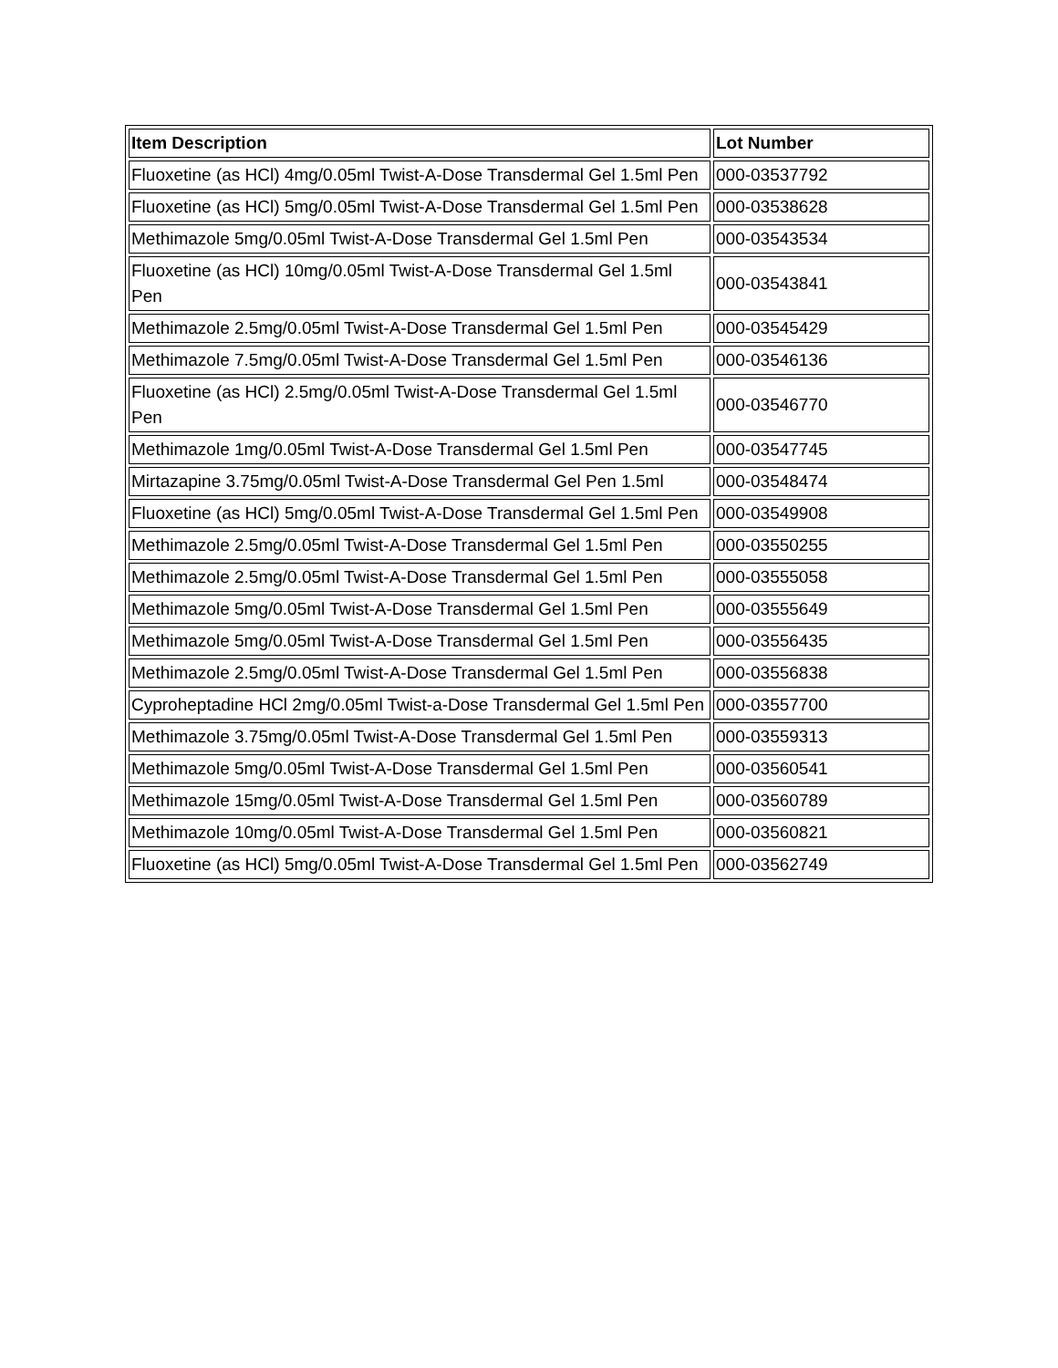| Item Description | Lot Number |
| --- | --- |
| Fluoxetine (as HCl) 4mg/0.05ml Twist-A-Dose Transdermal Gel 1.5ml Pen | 000-03537792 |
| Fluoxetine (as HCl) 5mg/0.05ml Twist-A-Dose Transdermal Gel 1.5ml Pen | 000-03538628 |
| Methimazole 5mg/0.05ml Twist-A-Dose Transdermal Gel 1.5ml Pen | 000-03543534 |
| Fluoxetine (as HCl) 10mg/0.05ml Twist-A-Dose Transdermal Gel 1.5ml Pen | 000-03543841 |
| Methimazole 2.5mg/0.05ml Twist-A-Dose Transdermal Gel 1.5ml Pen | 000-03545429 |
| Methimazole 7.5mg/0.05ml Twist-A-Dose Transdermal Gel 1.5ml Pen | 000-03546136 |
| Fluoxetine (as HCl) 2.5mg/0.05ml Twist-A-Dose Transdermal Gel 1.5ml Pen | 000-03546770 |
| Methimazole 1mg/0.05ml Twist-A-Dose Transdermal Gel 1.5ml Pen | 000-03547745 |
| Mirtazapine 3.75mg/0.05ml Twist-A-Dose Transdermal Gel Pen 1.5ml | 000-03548474 |
| Fluoxetine (as HCl) 5mg/0.05ml Twist-A-Dose Transdermal Gel 1.5ml Pen | 000-03549908 |
| Methimazole 2.5mg/0.05ml Twist-A-Dose Transdermal Gel 1.5ml Pen | 000-03550255 |
| Methimazole 2.5mg/0.05ml Twist-A-Dose Transdermal Gel 1.5ml Pen | 000-03555058 |
| Methimazole 5mg/0.05ml Twist-A-Dose Transdermal Gel 1.5ml Pen | 000-03555649 |
| Methimazole 5mg/0.05ml Twist-A-Dose Transdermal Gel 1.5ml Pen | 000-03556435 |
| Methimazole 2.5mg/0.05ml Twist-A-Dose Transdermal Gel 1.5ml Pen | 000-03556838 |
| Cyproheptadine HCl 2mg/0.05ml Twist-a-Dose Transdermal Gel 1.5ml Pen | 000-03557700 |
| Methimazole 3.75mg/0.05ml Twist-A-Dose Transdermal Gel 1.5ml Pen | 000-03559313 |
| Methimazole 5mg/0.05ml Twist-A-Dose Transdermal Gel 1.5ml Pen | 000-03560541 |
| Methimazole 15mg/0.05ml Twist-A-Dose Transdermal Gel 1.5ml Pen | 000-03560789 |
| Methimazole 10mg/0.05ml Twist-A-Dose Transdermal Gel 1.5ml Pen | 000-03560821 |
| Fluoxetine (as HCl) 5mg/0.05ml Twist-A-Dose Transdermal Gel 1.5ml Pen | 000-03562749 |